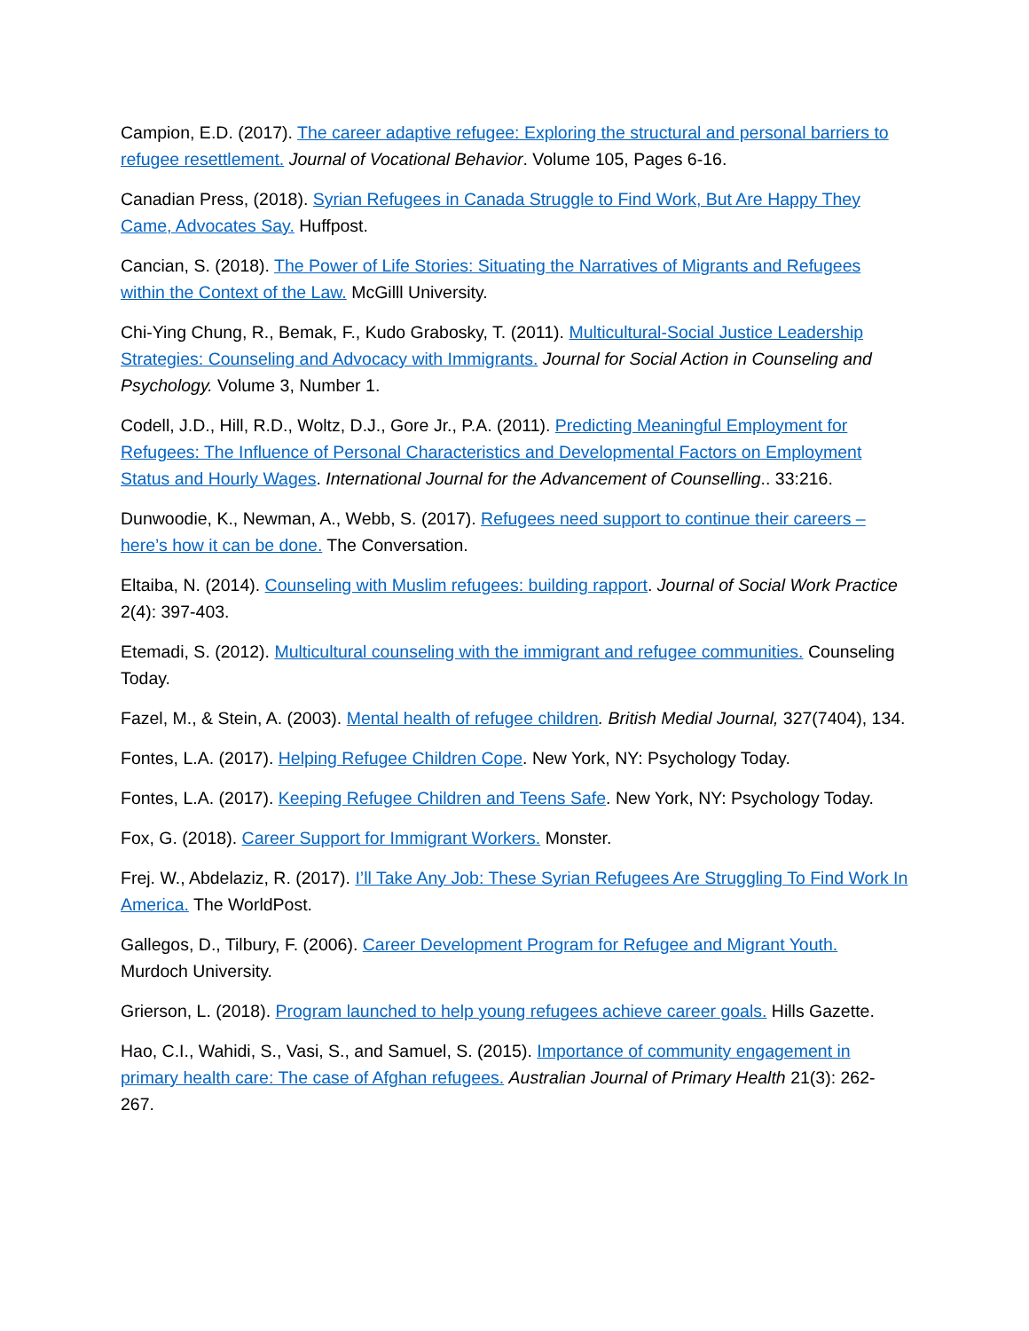Campion, E.D. (2017). The career adaptive refugee: Exploring the structural and personal barriers to refugee resettlement. Journal of Vocational Behavior. Volume 105, Pages 6-16.
Canadian Press, (2018). Syrian Refugees in Canada Struggle to Find Work, But Are Happy They Came, Advocates Say. Huffpost.
Cancian, S. (2018). The Power of Life Stories: Situating the Narratives of Migrants and Refugees within the Context of the Law. McGilll University.
Chi-Ying Chung, R., Bemak, F., Kudo Grabosky, T. (2011). Multicultural-Social Justice Leadership Strategies: Counseling and Advocacy with Immigrants. Journal for Social Action in Counseling and Psychology. Volume 3, Number 1.
Codell, J.D., Hill, R.D., Woltz, D.J., Gore Jr., P.A. (2011). Predicting Meaningful Employment for Refugees: The Influence of Personal Characteristics and Developmental Factors on Employment Status and Hourly Wages. International Journal for the Advancement of Counselling.. 33:216.
Dunwoodie, K., Newman, A., Webb, S. (2017). Refugees need support to continue their careers – here’s how it can be done. The Conversation.
Eltaiba, N. (2014). Counseling with Muslim refugees: building rapport. Journal of Social Work Practice 2(4): 397-403.
Etemadi, S. (2012). Multicultural counseling with the immigrant and refugee communities. Counseling Today.
Fazel, M., & Stein, A. (2003). Mental health of refugee children. British Medial Journal, 327(7404), 134.
Fontes, L.A. (2017). Helping Refugee Children Cope. New York, NY: Psychology Today.
Fontes, L.A. (2017). Keeping Refugee Children and Teens Safe. New York, NY: Psychology Today.
Fox, G. (2018). Career Support for Immigrant Workers. Monster.
Frej. W., Abdelaziz, R. (2017). I’ll Take Any Job: These Syrian Refugees Are Struggling To Find Work In America. The WorldPost.
Gallegos, D., Tilbury, F. (2006). Career Development Program for Refugee and Migrant Youth. Murdoch University.
Grierson, L. (2018). Program launched to help young refugees achieve career goals. Hills Gazette.
Hao, C.I., Wahidi, S., Vasi, S., and Samuel, S. (2015). Importance of community engagement in primary health care: The case of Afghan refugees. Australian Journal of Primary Health 21(3): 262-267.